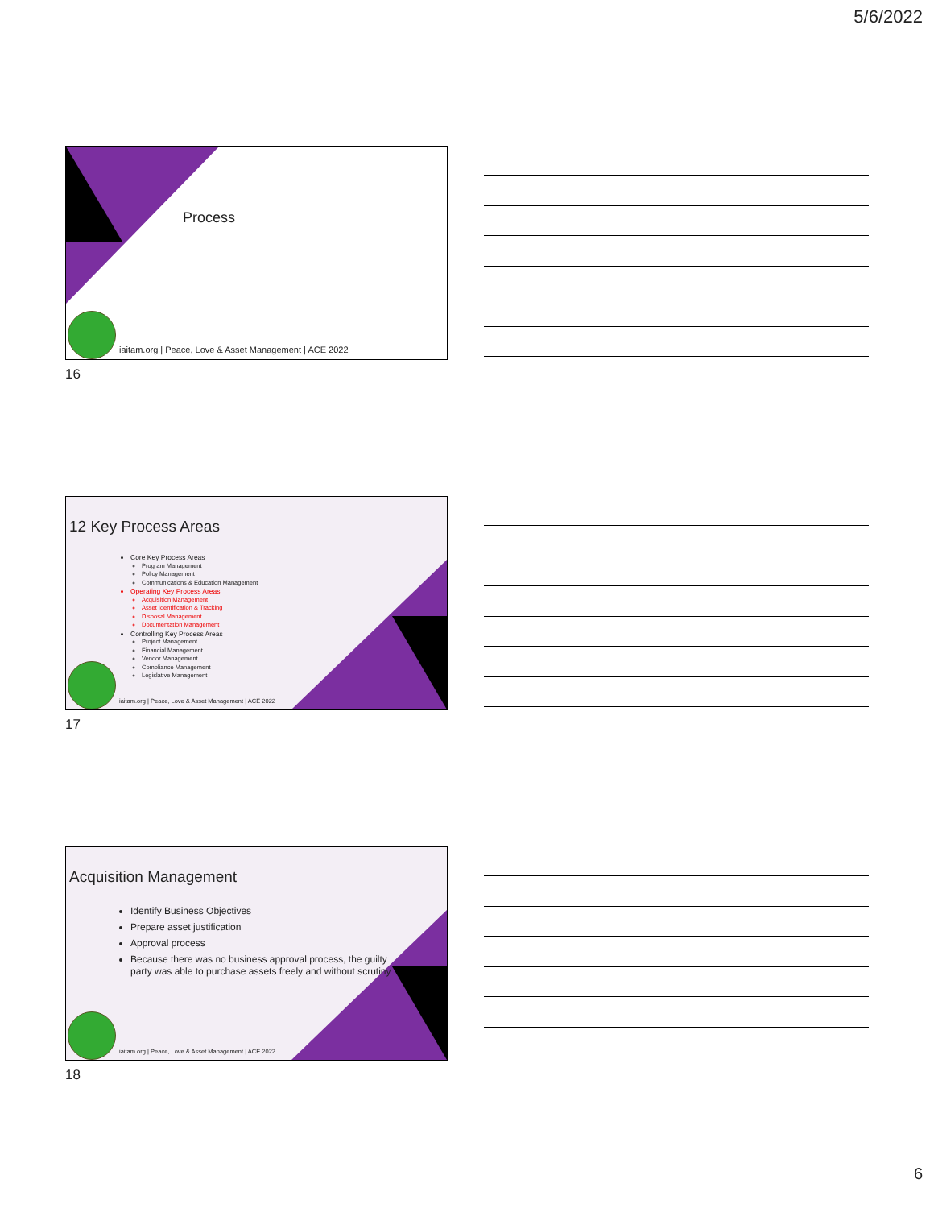5/6/2022
Process
iaitam.org | Peace, Love & Asset Management | ACE 2022
16
12 Key Process Areas
Core Key Process Areas
Program Management
Policy Management
Communications & Education Management
Operating Key Process Areas
Acquisition Management
Asset Identification & Tracking
Disposal Management
Documentation Management
Controlling Key Process Areas
Project Management
Financial Management
Vendor Management
Compliance Management
Legislative Management
iaitam.org | Peace, Love & Asset Management | ACE 2022
17
Acquisition Management
Identify Business Objectives
Prepare asset justification
Approval process
Because there was no business approval process, the guilty party was able to purchase assets freely and without scrutiny
iaitam.org | Peace, Love & Asset Management | ACE 2022
18
6